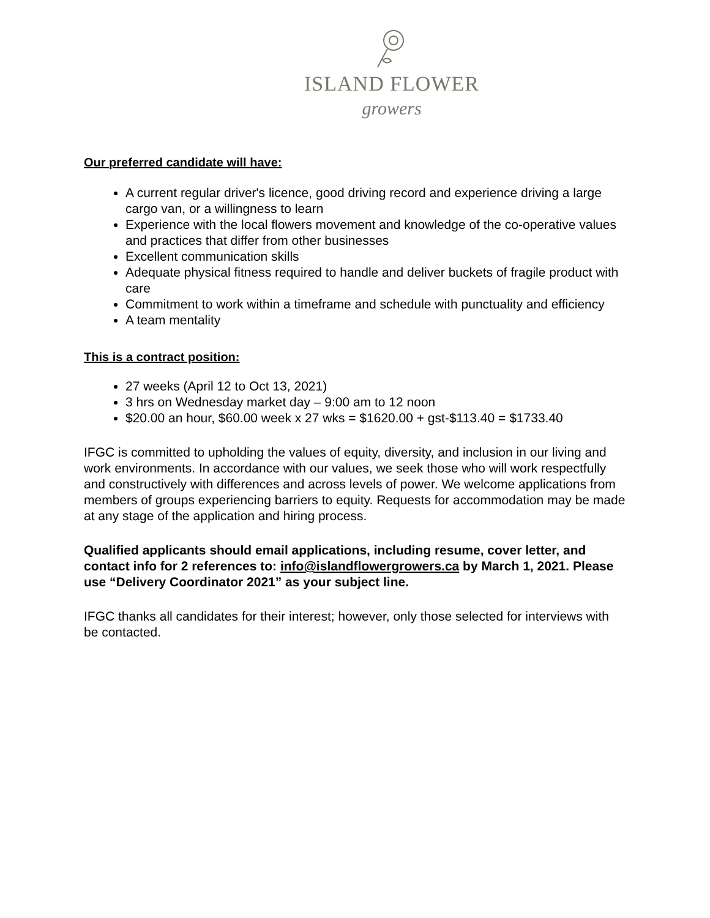ISLAND FLOWER
growers
Our preferred candidate will have:
A current regular driver's licence, good driving record and experience driving a large cargo van, or a willingness to learn
Experience with the local flowers movement and knowledge of the co-operative values and practices that differ from other businesses
Excellent communication skills
Adequate physical fitness required to handle and deliver buckets of fragile product with care
Commitment to work within a timeframe and schedule with punctuality and efficiency
A team mentality
This is a contract position:
27 weeks (April 12 to Oct 13, 2021)
3 hrs on Wednesday market day – 9:00 am to 12 noon
$20.00 an hour, $60.00 week x 27 wks = $1620.00 + gst-$113.40 = $1733.40
IFGC is committed to upholding the values of equity, diversity, and inclusion in our living and work environments. In accordance with our values, we seek those who will work respectfully and constructively with differences and across levels of power. We welcome applications from members of groups experiencing barriers to equity. Requests for accommodation may be made at any stage of the application and hiring process.
Qualified applicants should email applications, including resume, cover letter, and contact info for 2 references to: info@islandflowergrowers.ca by March 1, 2021. Please use “Delivery Coordinator 2021” as your subject line.
IFGC thanks all candidates for their interest; however, only those selected for interviews with be contacted.